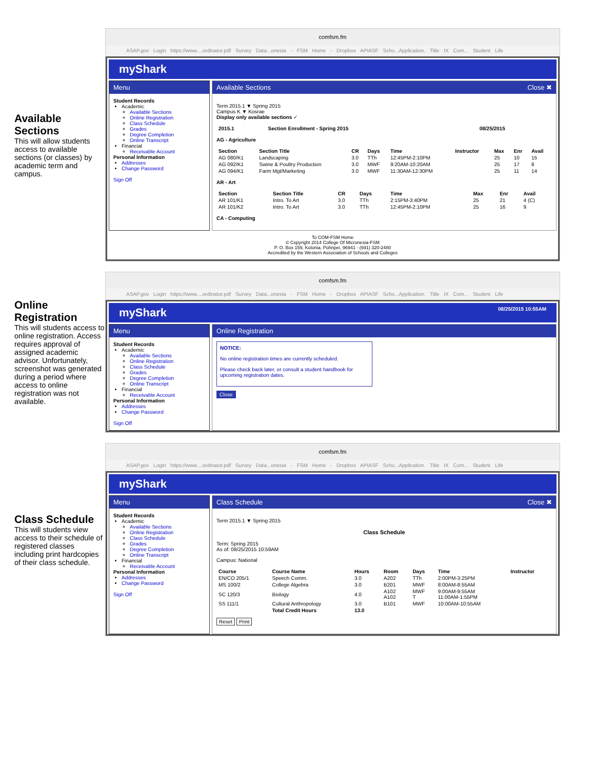Available Sections
This will allow students access to available sections (or classes) by academic term and campus.
comfsm.fm
ASAP.gov Login https://www....ordinator.pdf Survey Data...onesia - FSM Home - Dropbox APIASF Scho...Application. Title IX Com... Student Life
myShark
Menu
Student Records
Academic
Available Sections
Online Registration
Class Schedule
Grades
Degree Completion
Online Transcript
Financial
Receivable Account
Personal Information
Addresses
Change Password
Sign Off
Available Sections Close ✖
Term 2015.1 ▼ Spring 2015
Campus K ▼ Kosrae
Display only available sections ✓
| 2015.1 | Section Enrollment - Spring 2015 | 08/25/2015 |
| --- | --- | --- |
AG - Agriculture
| Section | Section Title | CR | Days | Time | Instructor | Max | Enr | Avail |
| --- | --- | --- | --- | --- | --- | --- | --- | --- |
| AG 080/K1 | Landscaping | 3.0 | TTh | 12:45PM-2:10PM | | 25 | 10 | 15 |
| AG 092/K1 | Swine & Poultry Production | 3.0 | MWF | 9:20AM-10:20AM | | 25 | 17 | 8 |
| AG 094/K1 | Farm Mgt/Marketing | 3.0 | MWF | 11:30AM-12:30PM | | 25 | 11 | 14 |
AR - Art
| Section | Section Title | CR | Days | Time | Max | Enr | Avail |
| --- | --- | --- | --- | --- | --- | --- | --- |
| AR 101/K1 | Intro. To Art | 3.0 | TTh | 2:15PM-3:40PM | 25 | 21 | 4 (C) |
| AR 101/K2 | Intro. To Art | 3.0 | TTh | 12:45PM-2:10PM | 25 | 16 | 9 |
CA - Computing
To COM-FSM Home
© Copyright 2014 College Of Micronesia-FSM
P. O. Box 159, Kolonia, Pohnpei, 96941 - (691) 320-2480
Accredited by the Western Association of Schools and Colleges
Online Registration
This will students access to online registration. Access requires approval of assigned academic advisor. Unfortunately, screenshot was generated during a period where access to online registration was not available.
comfsm.fm
ASAP.gov Login https://www....ordinator.pdf Survey Data...onesia - FSM Home - Dropbox APIASF Scho...Application. Title IX Com... Student Life
myShark 08/25/2015 10:55AM
Menu
Student Records
Academic
Available Sections
Online Registration
Class Schedule
Grades
Degree Completion
Online Transcript
Financial
Receivable Account
Personal Information
Addresses
Change Password
Sign Off
Online Registration
NOTICE:
No online registration times are currently scheduled.
Please check back later, or consult a student handbook for upcoming registration dates.
Close
Class Schedule
This will students view access to their schedule of registered classes including print hardcopies of their class schedule.
comfsm.fm
ASAP.gov Login https://www....ordinator.pdf Survey Data...onesia - FSM Home - Dropbox APIASF Scho...Application. Title IX Com... Student Life
myShark
Menu
Student Records
Academic
Available Sections
Online Registration
Class Schedule
Grades
Degree Completion
Online Transcript
Financial
Receivable Account
Personal Information
Addresses
Change Password
Sign Off
Class Schedule Close ✖
Term 2015.1 ▼ Spring 2015
Class Schedule
Term: Spring 2015
As of: 08/25/2015 10:59AM
Campus: National
| Course | Course Name | Hours | Room | Days | Time | Instructor |
| --- | --- | --- | --- | --- | --- | --- |
| EN/CO 205/1 | Speech Comm. | 3.0 | A202 | TTh | 2:00PM-3:25PM | |
| MS 100/2 | College Algebra | 3.0 | B201 | MWF | 8:00AM-8:55AM | |
| SC 120/3 | Biology | 4.0 | A102 A102 | MWF T | 9:00AM-9:55AM 11:00AM-1:55PM | |
| SS 111/1 | Cultural Anthropology | 3.0 | B101 | MWF | 10:00AM-10:55AM | |
| | Total Credit Hours | 13.0 | | | | |
Reset Print